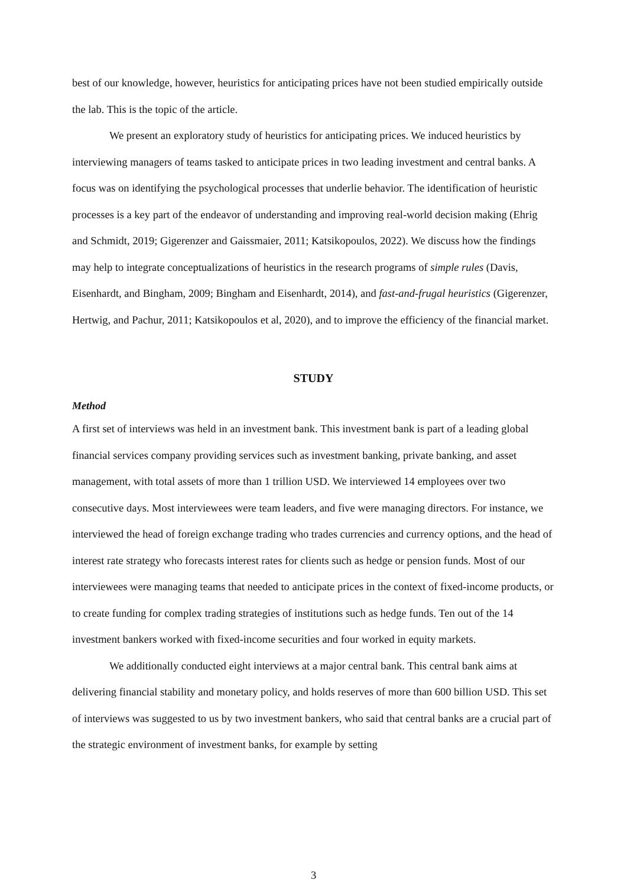best of our knowledge, however, heuristics for anticipating prices have not been studied empirically outside the lab. This is the topic of the article.
We present an exploratory study of heuristics for anticipating prices. We induced heuristics by interviewing managers of teams tasked to anticipate prices in two leading investment and central banks. A focus was on identifying the psychological processes that underlie behavior. The identification of heuristic processes is a key part of the endeavor of understanding and improving real-world decision making (Ehrig and Schmidt, 2019; Gigerenzer and Gaissmaier, 2011; Katsikopoulos, 2022). We discuss how the findings may help to integrate conceptualizations of heuristics in the research programs of simple rules (Davis, Eisenhardt, and Bingham, 2009; Bingham and Eisenhardt, 2014), and fast-and-frugal heuristics (Gigerenzer, Hertwig, and Pachur, 2011; Katsikopoulos et al, 2020), and to improve the efficiency of the financial market.
STUDY
Method
A first set of interviews was held in an investment bank. This investment bank is part of a leading global financial services company providing services such as investment banking, private banking, and asset management, with total assets of more than 1 trillion USD. We interviewed 14 employees over two consecutive days. Most interviewees were team leaders, and five were managing directors. For instance, we interviewed the head of foreign exchange trading who trades currencies and currency options, and the head of interest rate strategy who forecasts interest rates for clients such as hedge or pension funds. Most of our interviewees were managing teams that needed to anticipate prices in the context of fixed-income products, or to create funding for complex trading strategies of institutions such as hedge funds. Ten out of the 14 investment bankers worked with fixed-income securities and four worked in equity markets.
We additionally conducted eight interviews at a major central bank. This central bank aims at delivering financial stability and monetary policy, and holds reserves of more than 600 billion USD. This set of interviews was suggested to us by two investment bankers, who said that central banks are a crucial part of the strategic environment of investment banks, for example by setting
3